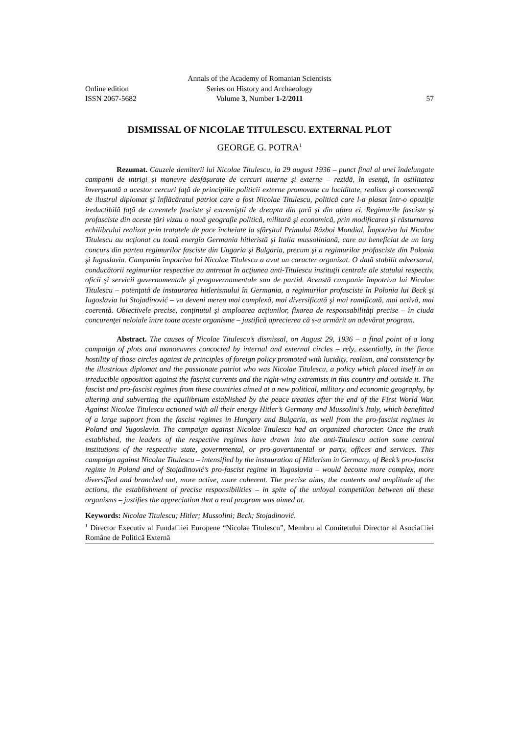Annals of the Academy of Romanian Scientists
Online edition
Series on History and Archaeology
ISSN 2067-5682
Volume 3, Number 1-2/2011
57
DISMISSAL OF NICOLAE TITULESCU. EXTERNAL PLOT
GEORGE G. POTRA<sup>1</sup>
Rezumat. Cauzele demiterii lui Nicolae Titulescu, la 29 august 1936 – punct final al unei îndelungate campanii de intrigi şi manevre desfăşurate de cercuri interne şi externe – rezidă, în esenţă, în ostilitatea înverşunată a acestor cercuri faţă de principiile politicii externe promovate cu luciditate, realism şi consecvenţă de ilustrul diplomat şi înflăcăratul patriot care a fost Nicolae Titulescu, politică care l-a plasat într-o opoziţie ireductibilă faţă de curentele fasciste şi extremiştii de dreapta din ţară şi din afara ei. Regimurile fasciste şi profasciste din aceste ţări vizau o nouă geografie politică, militară şi economică, prin modificarea şi răsturnarea echilibrului realizat prin tratatele de pace încheiate la sfârşitul Primului Război Mondial. Împotriva lui Nicolae Titulescu au acţionat cu toată energia Germania hitleristă şi Italia mussoliniană, care au beneficiat de un larg concurs din partea regimurilor fasciste din Ungaria şi Bulgaria, precum şi a regimurilor profasciste din Polonia şi Iugoslavia. Campania împotriva lui Nicolae Titulescu a avut un caracter organizat. O dată stabilit adversarul, conducătorii regimurilor respective au antrenat în acţiunea anti-Titulescu instituţii centrale ale statului respectiv, oficii şi servicii guvernamentale şi proguvernamentale sau de partid. Această campanie împotriva lui Nicolae Titulescu – potenţată de instaurarea hitlerismului în Germania, a regimurilor profasciste în Polonia lui Beck şi Iugoslavia lui Stojadinović – va deveni mereu mai complexă, mai diversificată şi mai ramificată, mai activă, mai coerentă. Obiectivele precise, conţinutul şi amploarea acţiunilor, fixarea de responsabilităţi precise – în ciuda concurenţei neloiale între toate aceste organisme – justifică aprecierea că s-a urmărit un adevărat program.
Abstract. The causes of Nicolae Titulescu’s dismissal, on August 29, 1936 – a final point of a long campaign of plots and manoeuvres concocted by internal and external circles – rely, essentially, in the fierce hostility of those circles against de principles of foreign policy promoted with lucidity, realism, and consistency by the illustrious diplomat and the passionate patriot who was Nicolae Titulescu, a policy which placed itself in an irreducible opposition against the fascist currents and the right-wing extremists in this country and outside it. The fascist and pro-fascist regimes from these countries aimed at a new political, military and economic geography, by altering and subverting the equilibrium established by the peace treaties after the end of the First World War. Against Nicolae Titulescu actioned with all their energy Hitler’s Germany and Mussolini’s Italy, which benefitted of a large support from the fascist regimes in Hungary and Bulgaria, as well from the pro-fascist regimes in Poland and Yugoslavia. The campaign against Nicolae Titulescu had an organized character. Once the truth established, the leaders of the respective regimes have drawn into the anti-Titulescu action some central institutions of the respective state, governmental, or pro-governmental or party, offices and services. This campaign against Nicolae Titulescu – intensified by the instauration of Hitlerism in Germany, of Beck’s pro-fascist regime in Poland and of Stojadinović’s pro-fascist regime in Yugoslavia – would become more complex, more diversified and branched out, more active, more coherent. The precise aims, the contents and amplitude of the actions, the establishment of precise responsibilities – in spite of the unloyal competition between all these organisms – justifies the appreciation that a real program was aimed at.
Keywords: Nicolae Titulescu; Hitler; Mussolini; Beck; Stojadinović.
<sup>1</sup> Director Executiv al Funda□iei Europene “Nicolae Titulescu”, Membru al Comitetului Director al Asocia□iei Române de Politică Externă